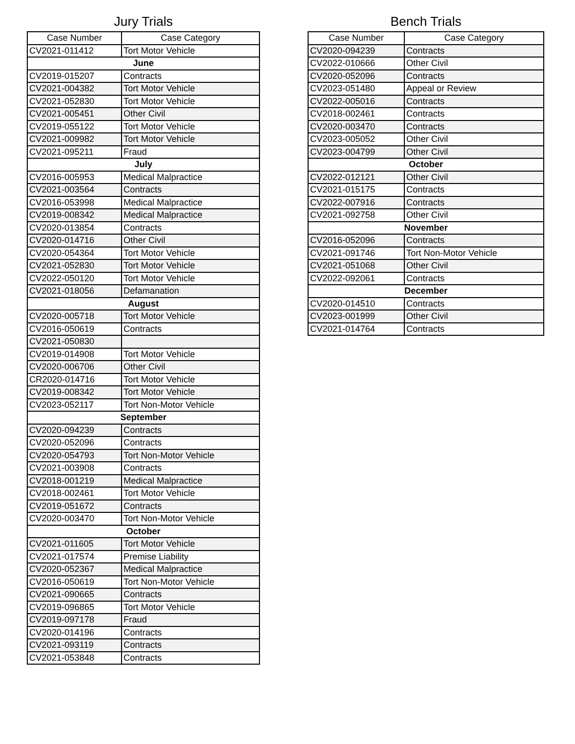Jury Trials
| Case Number | Case Category |
| --- | --- |
| CV2021-011412 | Tort Motor Vehicle |
| June | |
| CV2019-015207 | Contracts |
| CV2021-004382 | Tort Motor Vehicle |
| CV2021-052830 | Tort Motor Vehicle |
| CV2021-005451 | Other Civil |
| CV2019-055122 | Tort Motor Vehicle |
| CV2021-009982 | Tort Motor Vehicle |
| CV2021-095211 | Fraud |
| July | |
| CV2016-005953 | Medical Malpractice |
| CV2021-003564 | Contracts |
| CV2016-053998 | Medical Malpractice |
| CV2019-008342 | Medical Malpractice |
| CV2020-013854 | Contracts |
| CV2020-014716 | Other Civil |
| CV2020-054364 | Tort Motor Vehicle |
| CV2021-052830 | Tort Motor Vehicle |
| CV2022-050120 | Tort Motor Vehicle |
| CV2021-018056 | Defamanation |
| August | |
| CV2020-005718 | Tort Motor Vehicle |
| CV2016-050619 | Contracts |
| CV2021-050830 | |
| CV2019-014908 | Tort Motor Vehicle |
| CV2020-006706 | Other Civil |
| CR2020-014716 | Tort Motor Vehicle |
| CV2019-008342 | Tort Motor Vehicle |
| CV2023-052117 | Tort Non-Motor Vehicle |
| September | |
| CV2020-094239 | Contracts |
| CV2020-052096 | Contracts |
| CV2020-054793 | Tort Non-Motor Vehicle |
| CV2021-003908 | Contracts |
| CV2018-001219 | Medical Malpractice |
| CV2018-002461 | Tort Motor Vehicle |
| CV2019-051672 | Contracts |
| CV2020-003470 | Tort Non-Motor Vehicle |
| October | |
| CV2021-011605 | Tort Motor Vehicle |
| CV2021-017574 | Premise Liability |
| CV2020-052367 | Medical Malpractice |
| CV2016-050619 | Tort Non-Motor Vehicle |
| CV2021-090665 | Contracts |
| CV2019-096865 | Tort Motor Vehicle |
| CV2019-097178 | Fraud |
| CV2020-014196 | Contracts |
| CV2021-093119 | Contracts |
| CV2021-053848 | Contracts |
Bench Trials
| Case Number | Case Category |
| --- | --- |
| CV2020-094239 | Contracts |
| CV2022-010666 | Other Civil |
| CV2020-052096 | Contracts |
| CV2023-051480 | Appeal or Review |
| CV2022-005016 | Contracts |
| CV2018-002461 | Contracts |
| CV2020-003470 | Contracts |
| CV2023-005052 | Other Civil |
| CV2023-004799 | Other Civil |
| October | |
| CV2022-012121 | Other Civil |
| CV2021-015175 | Contracts |
| CV2022-007916 | Contracts |
| CV2021-092758 | Other Civil |
| November | |
| CV2016-052096 | Contracts |
| CV2021-091746 | Tort Non-Motor Vehicle |
| CV2021-051068 | Other Civil |
| CV2022-092061 | Contracts |
| December | |
| CV2020-014510 | Contracts |
| CV2023-001999 | Other Civil |
| CV2021-014764 | Contracts |